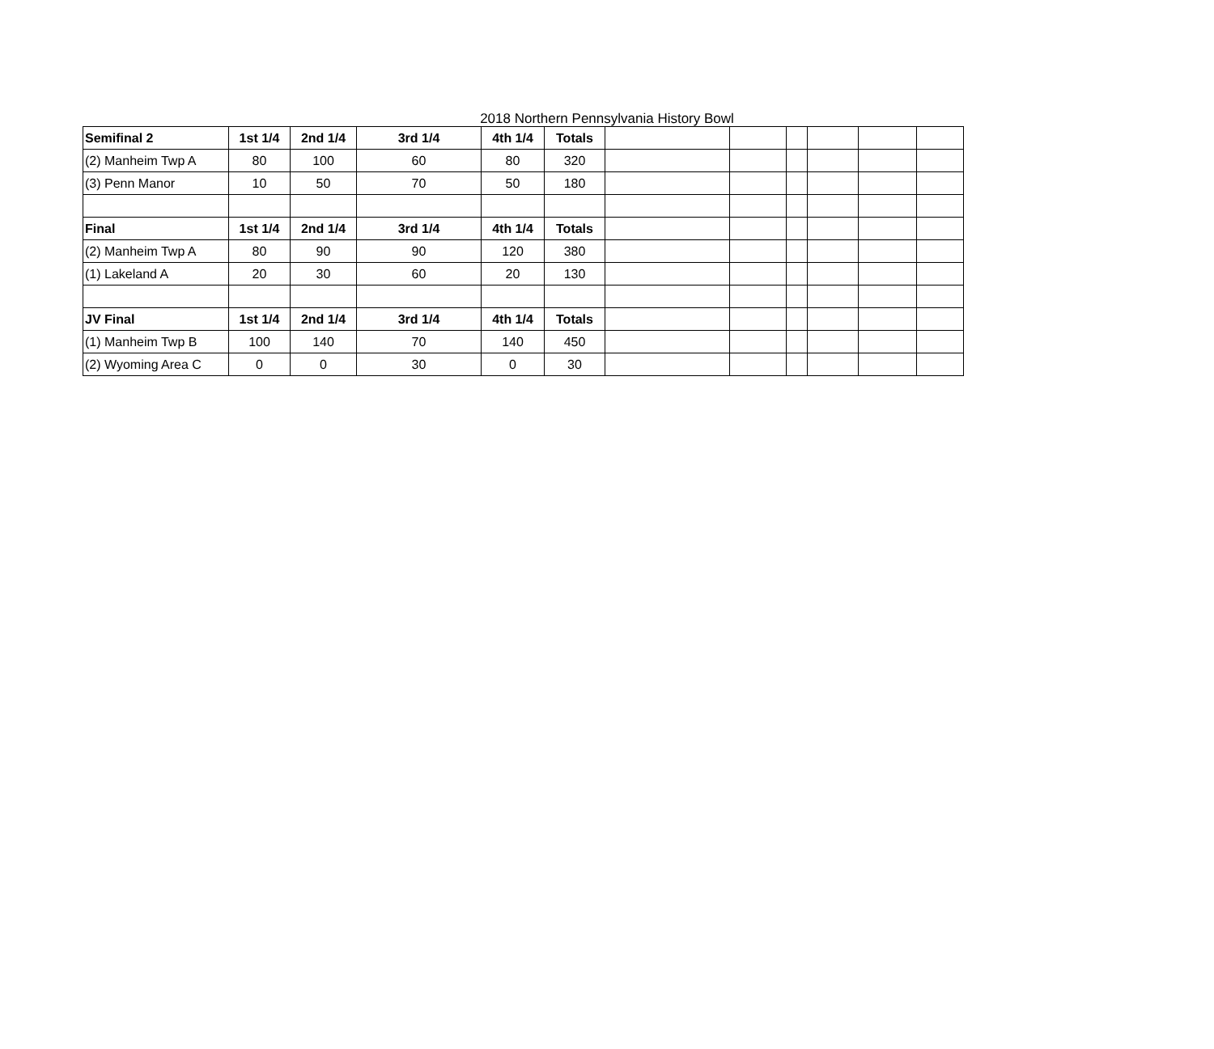2018 Northern Pennsylvania History Bowl
| Semifinal 2 | 1st 1/4 | 2nd 1/4 | 3rd 1/4 | 4th 1/4 | Totals | | | | | | |
| (2) Manheim Twp A | 80 | 100 | 60 | 80 | 320 | | | | | | |
| (3) Penn Manor | 10 | 50 | 70 | 50 | 180 | | | | | | |
| Final | 1st 1/4 | 2nd 1/4 | 3rd 1/4 | 4th 1/4 | Totals | | | | | | |
| (2) Manheim Twp A | 80 | 90 | 90 | 120 | 380 | | | | | | |
| (1) Lakeland A | 20 | 30 | 60 | 20 | 130 | | | | | | |
| JV Final | 1st 1/4 | 2nd 1/4 | 3rd 1/4 | 4th 1/4 | Totals | | | | | | |
| (1) Manheim Twp B | 100 | 140 | 70 | 140 | 450 | | | | | | |
| (2) Wyoming Area C | 0 | 0 | 30 | 0 | 30 | | | | | | |